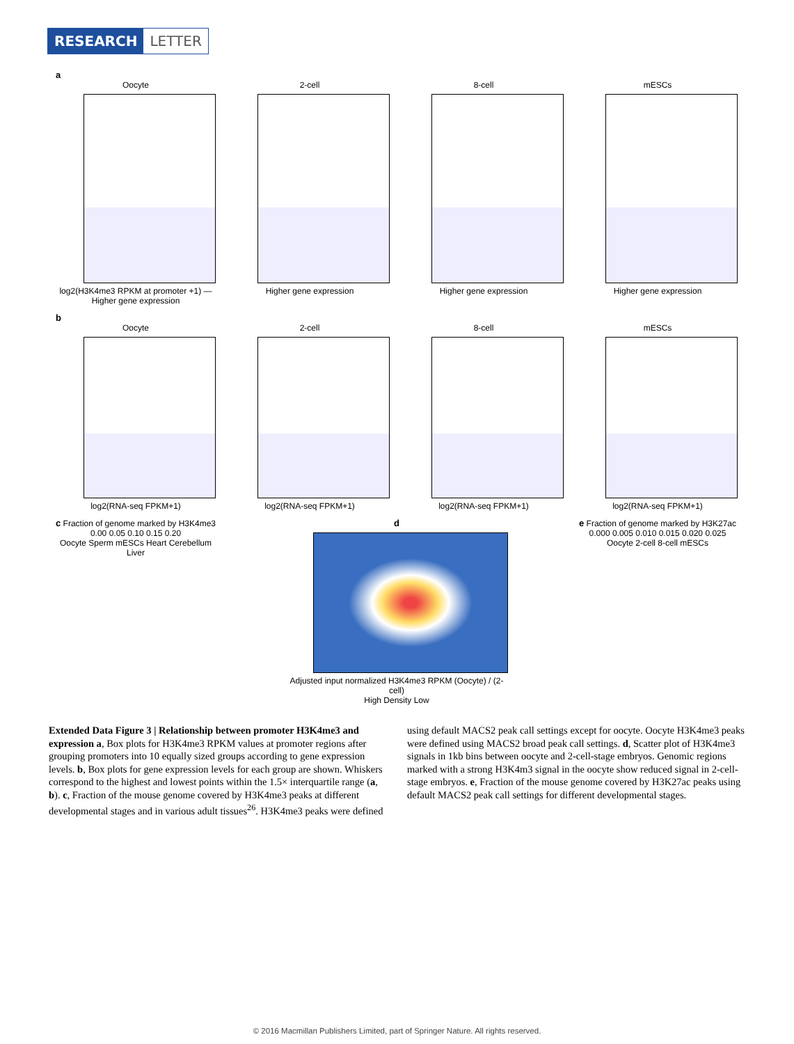RESEARCH LETTER
a
Oocyte
log2(H3K4me3 RPKM at promoter +1) — Higher gene expression
2-cell
Higher gene expression
8-cell
Higher gene expression
mESCs
Higher gene expression
b
Oocyte
log2(RNA-seq FPKM+1)
2-cell
log2(RNA-seq FPKM+1)
8-cell
log2(RNA-seq FPKM+1)
mESCs
log2(RNA-seq FPKM+1)
c Fraction of genome marked by H3K4me3
0.00 0.05 0.10 0.15 0.20
Oocyte Sperm mESCs Heart Cerebellum Liver
d
Adjusted input normalized H3K4me3 RPKM (Oocyte) / (2-cell)
High Density Low
e Fraction of genome marked by H3K27ac
0.000 0.005 0.010 0.015 0.020 0.025
Oocyte 2-cell 8-cell mESCs
Extended Data Figure 3 | Relationship between promoter H3K4me3 and expression a, Box plots for H3K4me3 RPKM values at promoter regions after grouping promoters into 10 equally sized groups according to gene expression levels. b, Box plots for gene expression levels for each group are shown. Whiskers correspond to the highest and lowest points within the 1.5× interquartile range (a, b). c, Fraction of the mouse genome covered by H3K4me3 peaks at different developmental stages and in various adult tissues<sup>26</sup>. H3K4me3 peaks were defined using default MACS2 peak call settings except for oocyte. Oocyte H3K4me3 peaks were defined using MACS2 broad peak call settings. d, Scatter plot of H3K4me3 signals in 1kb bins between oocyte and 2-cell-stage embryos. Genomic regions marked with a strong H3K4m3 signal in the oocyte show reduced signal in 2-cell-stage embryos. e, Fraction of the mouse genome covered by H3K27ac peaks using default MACS2 peak call settings for different developmental stages.
© 2016 Macmillan Publishers Limited, part of Springer Nature. All rights reserved.